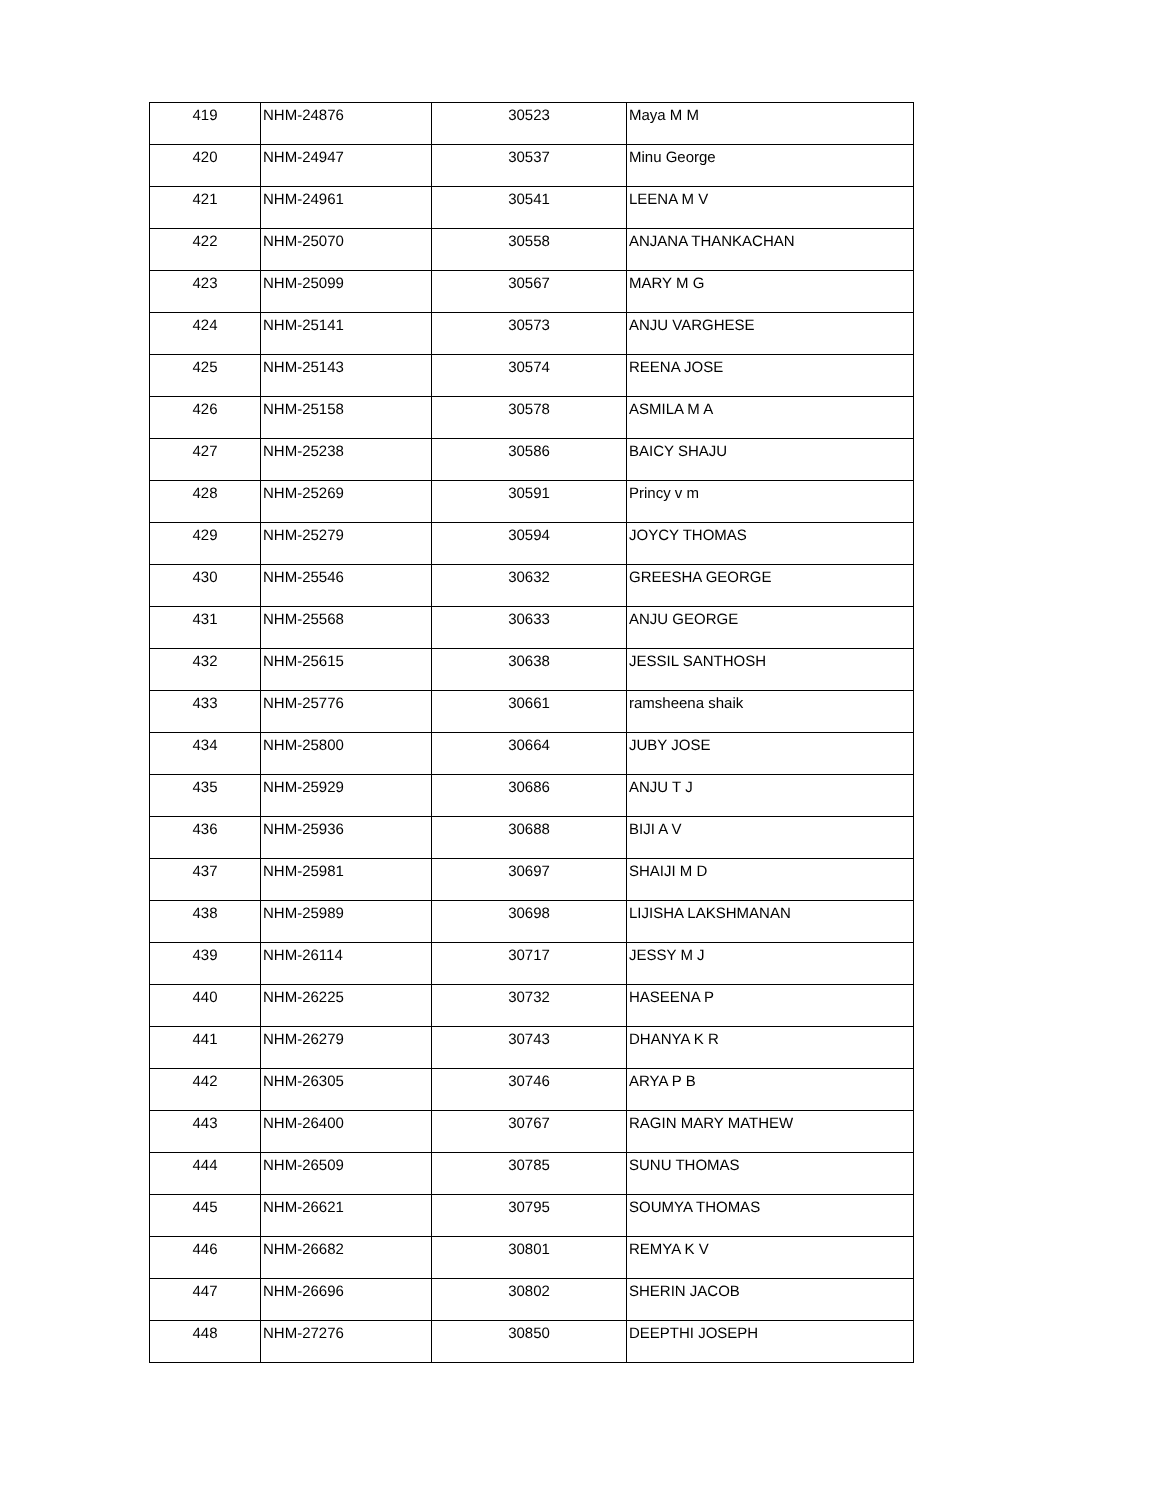| 419 | NHM-24876 | 30523 | Maya M M |
| 420 | NHM-24947 | 30537 | Minu George |
| 421 | NHM-24961 | 30541 | LEENA M V |
| 422 | NHM-25070 | 30558 | ANJANA THANKACHAN |
| 423 | NHM-25099 | 30567 | MARY M G |
| 424 | NHM-25141 | 30573 | ANJU VARGHESE |
| 425 | NHM-25143 | 30574 | REENA JOSE |
| 426 | NHM-25158 | 30578 | ASMILA M A |
| 427 | NHM-25238 | 30586 | BAICY SHAJU |
| 428 | NHM-25269 | 30591 | Princy v m |
| 429 | NHM-25279 | 30594 | JOYCY THOMAS |
| 430 | NHM-25546 | 30632 | GREESHA GEORGE |
| 431 | NHM-25568 | 30633 | ANJU GEORGE |
| 432 | NHM-25615 | 30638 | JESSIL SANTHOSH |
| 433 | NHM-25776 | 30661 | ramsheena shaik |
| 434 | NHM-25800 | 30664 | JUBY JOSE |
| 435 | NHM-25929 | 30686 | ANJU T J |
| 436 | NHM-25936 | 30688 | BIJI A V |
| 437 | NHM-25981 | 30697 | SHAIJI M D |
| 438 | NHM-25989 | 30698 | LIJISHA LAKSHMANAN |
| 439 | NHM-26114 | 30717 | JESSY M J |
| 440 | NHM-26225 | 30732 | HASEENA P |
| 441 | NHM-26279 | 30743 | DHANYA K R |
| 442 | NHM-26305 | 30746 | ARYA P B |
| 443 | NHM-26400 | 30767 | RAGIN MARY MATHEW |
| 444 | NHM-26509 | 30785 | SUNU THOMAS |
| 445 | NHM-26621 | 30795 | SOUMYA THOMAS |
| 446 | NHM-26682 | 30801 | REMYA K V |
| 447 | NHM-26696 | 30802 | SHERIN JACOB |
| 448 | NHM-27276 | 30850 | DEEPTHI JOSEPH |